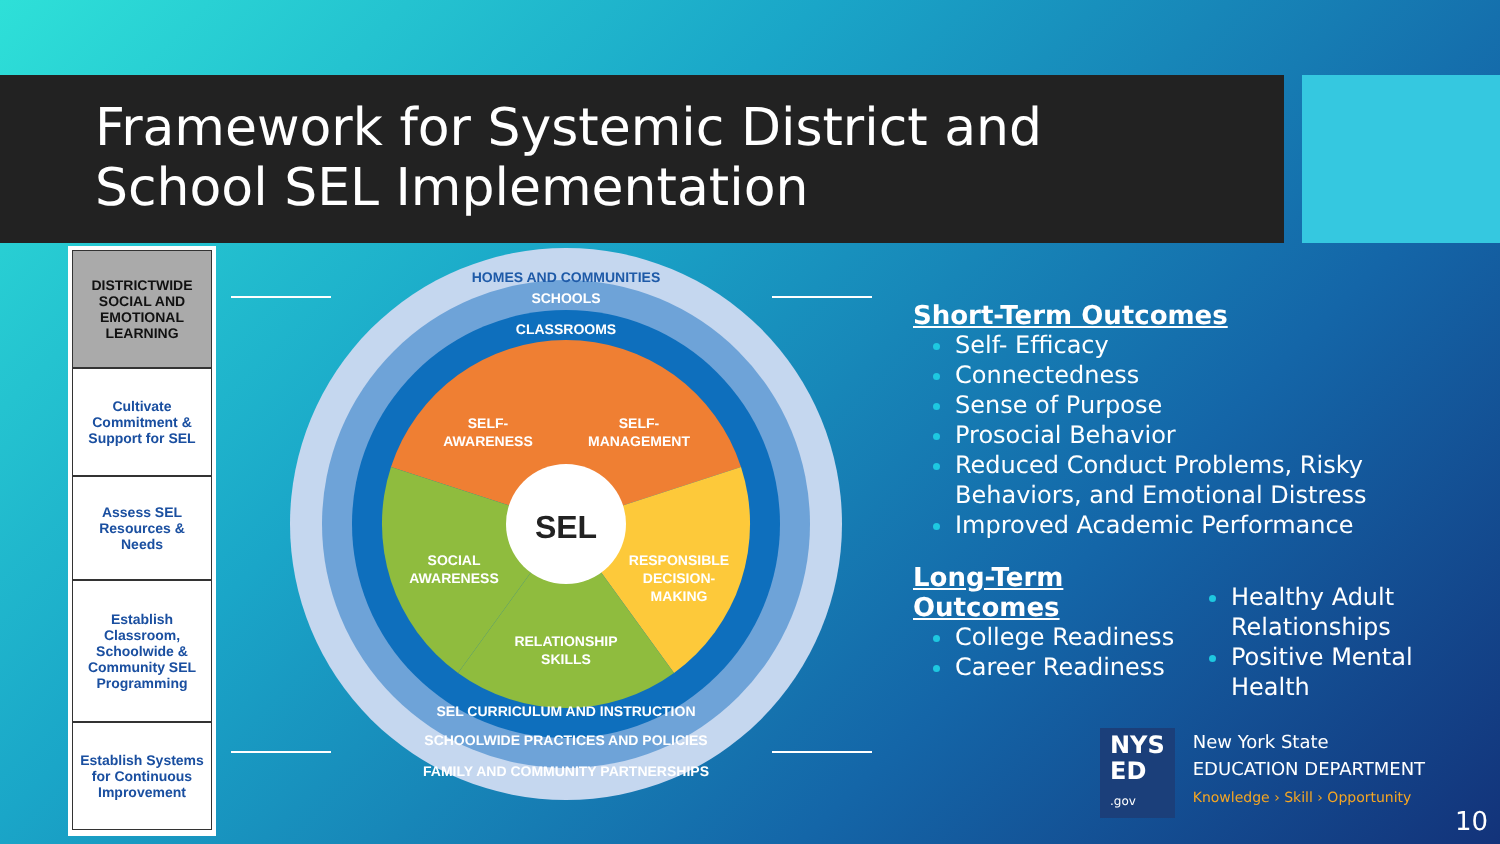Framework for Systemic District and School SEL Implementation
DISTRICTWIDE SOCIAL AND EMOTIONAL LEARNING
Cultivate Commitment & Support for SEL
Assess SEL Resources & Needs
Establish Classroom, Schoolwide & Community SEL Programming
Establish Systems for Continuous Improvement
SEL
SELF-
AWARENESS
SELF-
MANAGEMENT
SOCIAL
AWARENESS
RESPONSIBLE
DECISION-
MAKING
RELATIONSHIP
SKILLS
HOMES AND COMMUNITIES
SCHOOLS
CLASSROOMS
SEL CURRICULUM AND INSTRUCTION
SCHOOLWIDE PRACTICES AND POLICIES
FAMILY AND COMMUNITY PARTNERSHIPS
Short-Term Outcomes
Self- Efficacy
Connectedness
Sense of Purpose
Prosocial Behavior
Reduced Conduct Problems, Risky Behaviors, and Emotional Distress
Improved Academic Performance
Long-Term
Outcomes
College Readiness
Career Readiness
Healthy Adult Relationships
Positive Mental Health
NYS
ED
.gov
New York State
EDUCATION DEPARTMENT
Knowledge › Skill › Opportunity
10